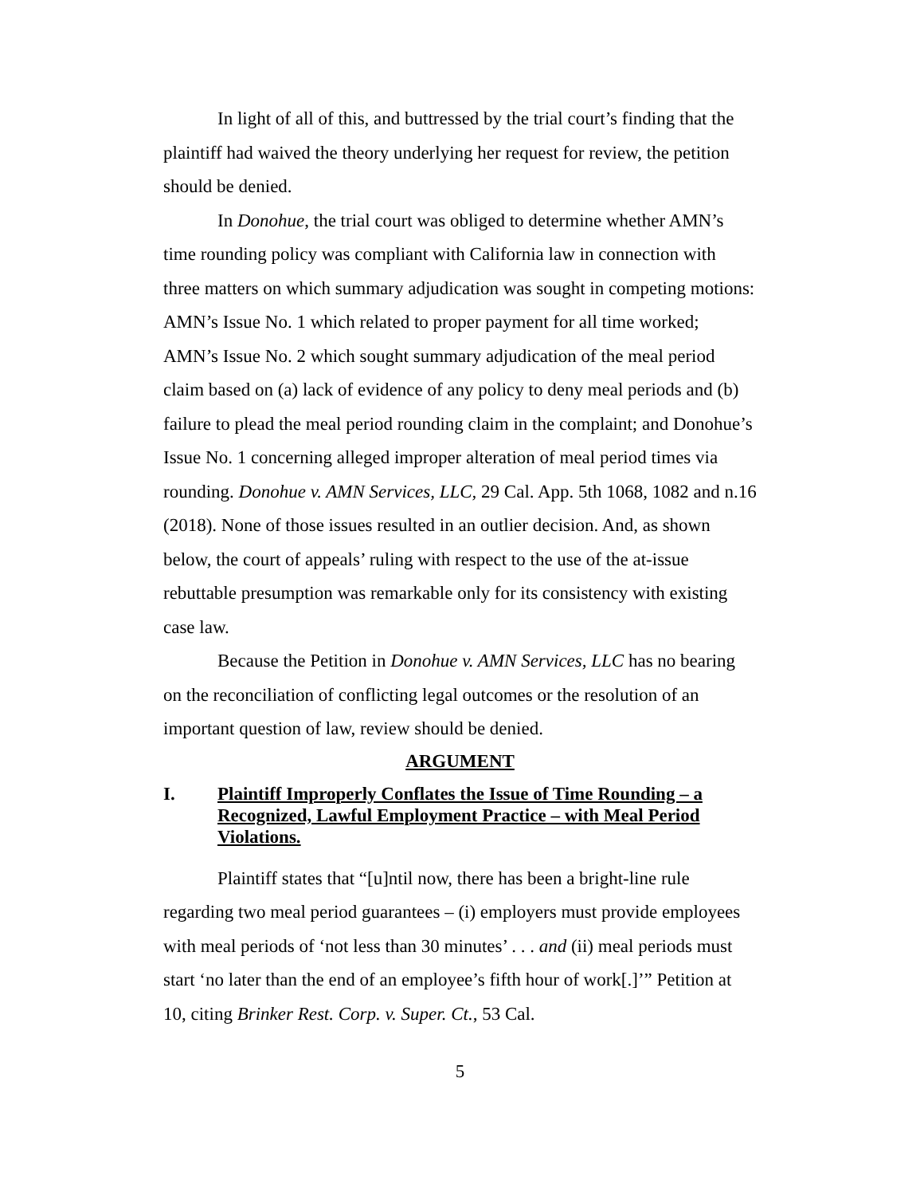In light of all of this, and buttressed by the trial court’s finding that the plaintiff had waived the theory underlying her request for review, the petition should be denied.
In Donohue, the trial court was obliged to determine whether AMN’s time rounding policy was compliant with California law in connection with three matters on which summary adjudication was sought in competing motions: AMN’s Issue No. 1 which related to proper payment for all time worked; AMN’s Issue No. 2 which sought summary adjudication of the meal period claim based on (a) lack of evidence of any policy to deny meal periods and (b) failure to plead the meal period rounding claim in the complaint; and Donohue’s Issue No. 1 concerning alleged improper alteration of meal period times via rounding. Donohue v. AMN Services, LLC, 29 Cal. App. 5th 1068, 1082 and n.16 (2018). None of those issues resulted in an outlier decision. And, as shown below, the court of appeals’ ruling with respect to the use of the at-issue rebuttable presumption was remarkable only for its consistency with existing case law.
Because the Petition in Donohue v. AMN Services, LLC has no bearing on the reconciliation of conflicting legal outcomes or the resolution of an important question of law, review should be denied.
ARGUMENT
I. Plaintiff Improperly Conflates the Issue of Time Rounding – a Recognized, Lawful Employment Practice – with Meal Period Violations.
Plaintiff states that “[u]ntil now, there has been a bright-line rule regarding two meal period guarantees – (i) employers must provide employees with meal periods of ‘not less than 30 minutes’ . . . and (ii) meal periods must start ‘no later than the end of an employee’s fifth hour of work[.]’” Petition at 10, citing Brinker Rest. Corp. v. Super. Ct., 53 Cal.
5